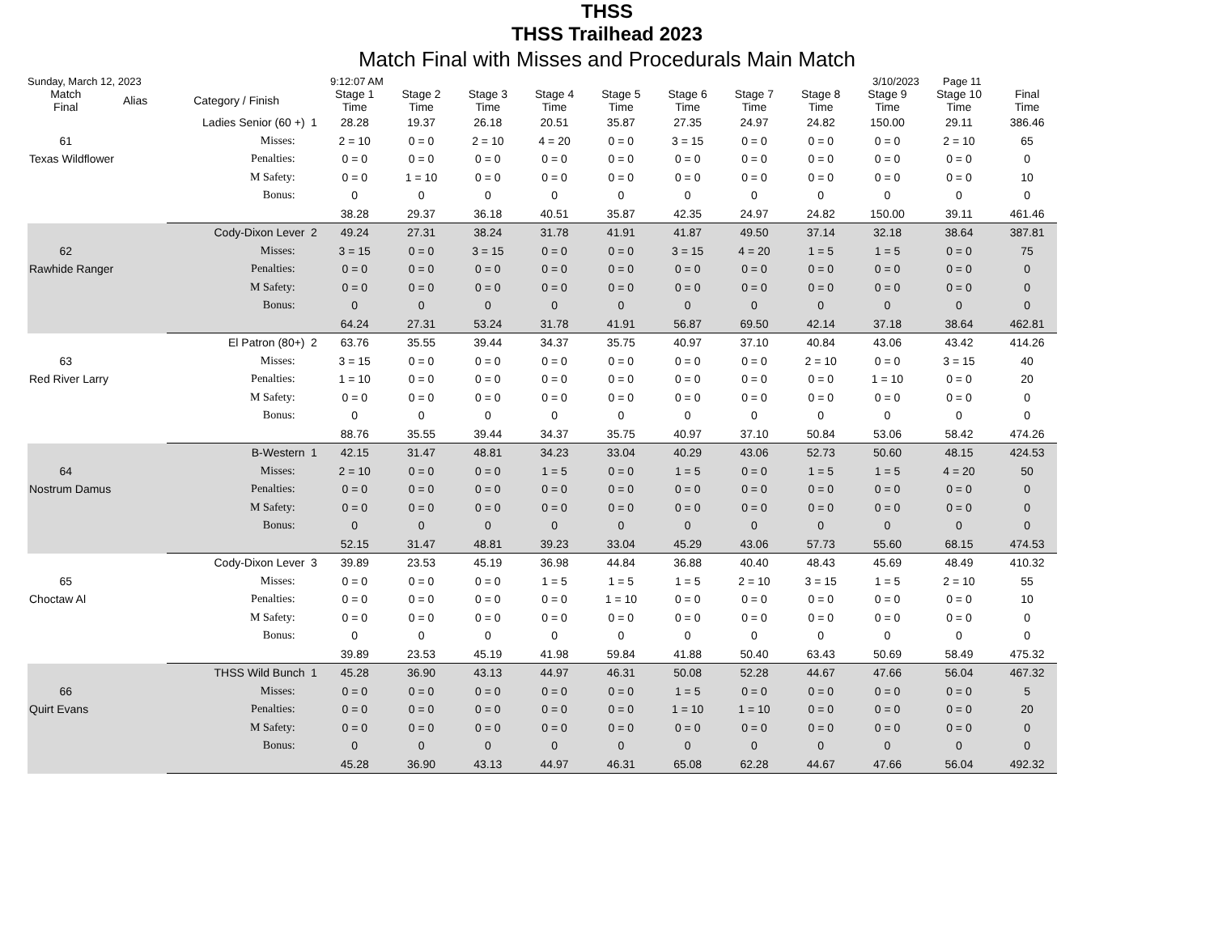THSS
THSS Trailhead 2023
Match Final with Misses and Procedurals Main Match
Sunday, March 12, 2023 9:12:07 AM 3/10/2023 Page 11
| Match Final | Alias | Category / Finish | | Stage 1 Time | Stage 2 Time | Stage 3 Time | Stage 4 Time | Stage 5 Time | Stage 6 Time | Stage 7 Time | Stage 8 Time | Stage 9 Time | Stage 10 Time | Final Time |
| --- | --- | --- | --- | --- | --- | --- | --- | --- | --- | --- | --- | --- | --- | --- |
| | Ladies Senior (60 +) | | 1 | 28.28 | 19.37 | 26.18 | 20.51 | 35.87 | 27.35 | 24.97 | 24.82 | 150.00 | 29.11 | 386.46 |
| 61 | | Misses: | | 2 = 10 | 0 = 0 | 2 = 10 | 4 = 20 | 0 = 0 | 3 = 15 | 0 = 0 | 0 = 0 | 0 = 0 | 2 = 10 | 65 |
| Texas Wildflower | | Penalties: | | 0 = 0 | 0 = 0 | 0 = 0 | 0 = 0 | 0 = 0 | 0 = 0 | 0 = 0 | 0 = 0 | 0 = 0 | 0 = 0 | 0 |
| | | M Safety: | | 0 = 0 | 1 = 10 | 0 = 0 | 0 = 0 | 0 = 0 | 0 = 0 | 0 = 0 | 0 = 0 | 0 = 0 | 0 = 0 | 10 |
| | | Bonus: | | 0 | 0 | 0 | 0 | 0 | 0 | 0 | 0 | 0 | 0 | 0 |
| | | | | 38.28 | 29.37 | 36.18 | 40.51 | 35.87 | 42.35 | 24.97 | 24.82 | 150.00 | 39.11 | 461.46 |
| | Cody-Dixon Lever | | 2 | 49.24 | 27.31 | 38.24 | 31.78 | 41.91 | 41.87 | 49.50 | 37.14 | 32.18 | 38.64 | 387.81 |
| 62 | | Misses: | | 3 = 15 | 0 = 0 | 3 = 15 | 0 = 0 | 0 = 0 | 3 = 15 | 4 = 20 | 1 = 5 | 1 = 5 | 0 = 0 | 75 |
| Rawhide Ranger | | Penalties: | | 0 = 0 | 0 = 0 | 0 = 0 | 0 = 0 | 0 = 0 | 0 = 0 | 0 = 0 | 0 = 0 | 0 = 0 | 0 = 0 | 0 |
| | | M Safety: | | 0 = 0 | 0 = 0 | 0 = 0 | 0 = 0 | 0 = 0 | 0 = 0 | 0 = 0 | 0 = 0 | 0 = 0 | 0 = 0 | 0 |
| | | Bonus: | | 0 | 0 | 0 | 0 | 0 | 0 | 0 | 0 | 0 | 0 | 0 |
| | | | | 64.24 | 27.31 | 53.24 | 31.78 | 41.91 | 56.87 | 69.50 | 42.14 | 37.18 | 38.64 | 462.81 |
| | El Patron (80+) | | 2 | 63.76 | 35.55 | 39.44 | 34.37 | 35.75 | 40.97 | 37.10 | 40.84 | 43.06 | 43.42 | 414.26 |
| 63 | | Misses: | | 3 = 15 | 0 = 0 | 0 = 0 | 0 = 0 | 0 = 0 | 0 = 0 | 0 = 0 | 2 = 10 | 0 = 0 | 3 = 15 | 40 |
| Red River Larry | | Penalties: | | 1 = 10 | 0 = 0 | 0 = 0 | 0 = 0 | 0 = 0 | 0 = 0 | 0 = 0 | 0 = 0 | 1 = 10 | 0 = 0 | 20 |
| | | M Safety: | | 0 = 0 | 0 = 0 | 0 = 0 | 0 = 0 | 0 = 0 | 0 = 0 | 0 = 0 | 0 = 0 | 0 = 0 | 0 = 0 | 0 |
| | | Bonus: | | 0 | 0 | 0 | 0 | 0 | 0 | 0 | 0 | 0 | 0 | 0 |
| | | | | 88.76 | 35.55 | 39.44 | 34.37 | 35.75 | 40.97 | 37.10 | 50.84 | 53.06 | 58.42 | 474.26 |
| | B-Western | | 1 | 42.15 | 31.47 | 48.81 | 34.23 | 33.04 | 40.29 | 43.06 | 52.73 | 50.60 | 48.15 | 424.53 |
| 64 | | Misses: | | 2 = 10 | 0 = 0 | 0 = 0 | 1 = 5 | 0 = 0 | 1 = 5 | 0 = 0 | 1 = 5 | 1 = 5 | 4 = 20 | 50 |
| Nostrum Damus | | Penalties: | | 0 = 0 | 0 = 0 | 0 = 0 | 0 = 0 | 0 = 0 | 0 = 0 | 0 = 0 | 0 = 0 | 0 = 0 | 0 = 0 | 0 |
| | | M Safety: | | 0 = 0 | 0 = 0 | 0 = 0 | 0 = 0 | 0 = 0 | 0 = 0 | 0 = 0 | 0 = 0 | 0 = 0 | 0 = 0 | 0 |
| | | Bonus: | | 0 | 0 | 0 | 0 | 0 | 0 | 0 | 0 | 0 | 0 | 0 |
| | | | | 52.15 | 31.47 | 48.81 | 39.23 | 33.04 | 45.29 | 43.06 | 57.73 | 55.60 | 68.15 | 474.53 |
| | Cody-Dixon Lever | | 3 | 39.89 | 23.53 | 45.19 | 36.98 | 44.84 | 36.88 | 40.40 | 48.43 | 45.69 | 48.49 | 410.32 |
| 65 | | Misses: | | 0 = 0 | 0 = 0 | 0 = 0 | 1 = 5 | 1 = 5 | 1 = 5 | 2 = 10 | 3 = 15 | 1 = 5 | 2 = 10 | 55 |
| Choctaw Al | | Penalties: | | 0 = 0 | 0 = 0 | 0 = 0 | 0 = 0 | 1 = 10 | 0 = 0 | 0 = 0 | 0 = 0 | 0 = 0 | 0 = 0 | 10 |
| | | M Safety: | | 0 = 0 | 0 = 0 | 0 = 0 | 0 = 0 | 0 = 0 | 0 = 0 | 0 = 0 | 0 = 0 | 0 = 0 | 0 = 0 | 0 |
| | | Bonus: | | 0 | 0 | 0 | 0 | 0 | 0 | 0 | 0 | 0 | 0 | 0 |
| | | | | 39.89 | 23.53 | 45.19 | 41.98 | 59.84 | 41.88 | 50.40 | 63.43 | 50.69 | 58.49 | 475.32 |
| | THSS Wild Bunch | | 1 | 45.28 | 36.90 | 43.13 | 44.97 | 46.31 | 50.08 | 52.28 | 44.67 | 47.66 | 56.04 | 467.32 |
| 66 | | Misses: | | 0 = 0 | 0 = 0 | 0 = 0 | 0 = 0 | 0 = 0 | 1 = 5 | 0 = 0 | 0 = 0 | 0 = 0 | 0 = 0 | 5 |
| Quirt Evans | | Penalties: | | 0 = 0 | 0 = 0 | 0 = 0 | 0 = 0 | 0 = 0 | 1 = 10 | 1 = 10 | 0 = 0 | 0 = 0 | 0 = 0 | 20 |
| | | M Safety: | | 0 = 0 | 0 = 0 | 0 = 0 | 0 = 0 | 0 = 0 | 0 = 0 | 0 = 0 | 0 = 0 | 0 = 0 | 0 = 0 | 0 |
| | | Bonus: | | 0 | 0 | 0 | 0 | 0 | 0 | 0 | 0 | 0 | 0 | 0 |
| | | | | 45.28 | 36.90 | 43.13 | 44.97 | 46.31 | 65.08 | 62.28 | 44.67 | 47.66 | 56.04 | 492.32 |